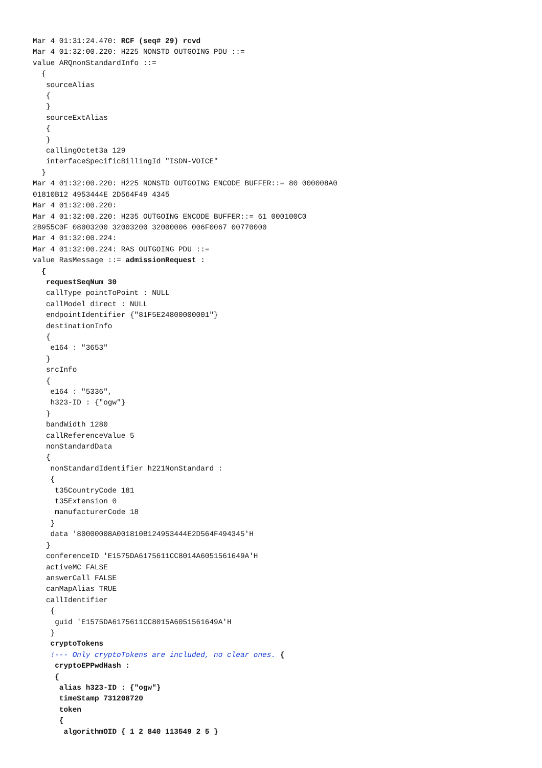Mar 4 01:31:24.470: RCF (seq# 29) rcvd
Mar 4 01:32:00.220: H225 NONSTD OUTGOING PDU ::=
value ARQnonStandardInfo ::=
  {
   sourceAlias
   {
   }
   sourceExtAlias
   {
   }
   callingOctet3a 129
   interfaceSpecificBillingId "ISDN-VOICE"
  }
Mar 4 01:32:00.220: H225 NONSTD OUTGOING ENCODE BUFFER::= 80 000008A0
01810B12 4953444E 2D564F49 4345
Mar 4 01:32:00.220:
Mar 4 01:32:00.220: H235 OUTGOING ENCODE BUFFER::= 61 000100C0
2B955C0F 08003200 32003200 32000006 006F0067 00770000
Mar 4 01:32:00.224:
Mar 4 01:32:00.224: RAS OUTGOING PDU ::=
value RasMessage ::= admissionRequest :
  {
   requestSeqNum 30
   callType pointToPoint : NULL
   callModel direct : NULL
   endpointIdentifier {"81F5E24800000001"}
   destinationInfo
   {
    e164 : "3653"
   }
   srcInfo
   {
    e164 : "5336",
    h323-ID : {"ogw"}
   }
   bandWidth 1280
   callReferenceValue 5
   nonStandardData
   {
    nonStandardIdentifier h221NonStandard :
    {
     t35CountryCode 181
     t35Extension 0
     manufacturerCode 18
    }
    data '80000008A001810B124953444E2D564F494345'H
   }
   conferenceID 'E1575DA6175611CC8014A6051561649A'H
   activeMC FALSE
   answerCall FALSE
   canMapAlias TRUE
   callIdentifier
    {
     guid 'E1575DA6175611CC8015A6051561649A'H
    }
    cryptoTokens
    !--- Only cryptoTokens are included, no clear ones. {
     cryptoEPPwdHash :
     {
      alias h323-ID : {"ogw"}
      timeStamp 731208720
      token
      {
       algorithmOID { 1 2 840 113549 2 5 }